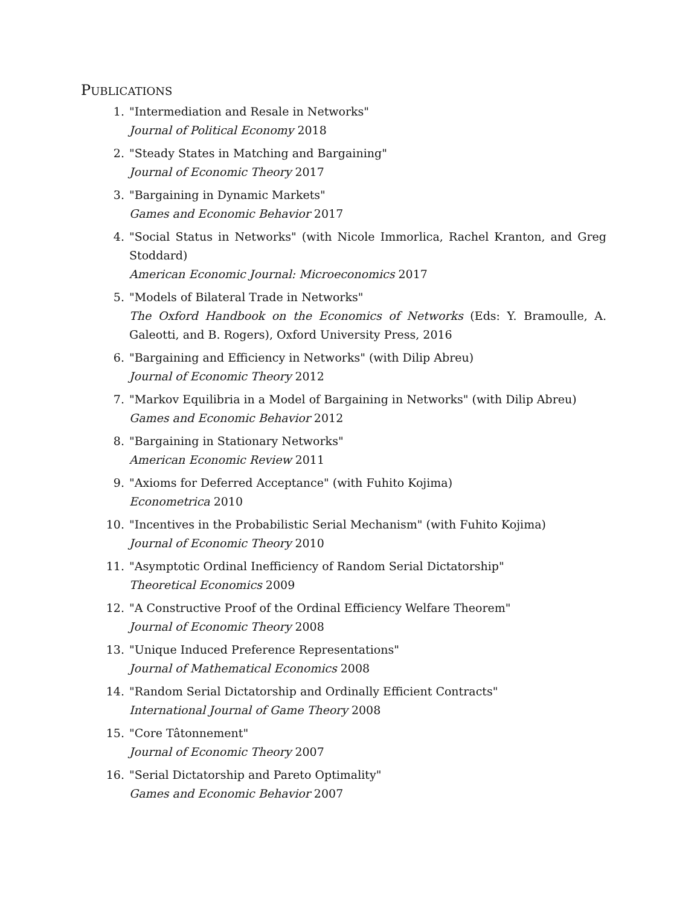PUBLICATIONS
1. "Intermediation and Resale in Networks"
Journal of Political Economy 2018
2. "Steady States in Matching and Bargaining"
Journal of Economic Theory 2017
3. "Bargaining in Dynamic Markets"
Games and Economic Behavior 2017
4. "Social Status in Networks" (with Nicole Immorlica, Rachel Kranton, and Greg Stoddard)
American Economic Journal: Microeconomics 2017
5. "Models of Bilateral Trade in Networks"
The Oxford Handbook on the Economics of Networks (Eds: Y. Bramoulle, A. Galeotti, and B. Rogers), Oxford University Press, 2016
6. "Bargaining and Efficiency in Networks" (with Dilip Abreu)
Journal of Economic Theory 2012
7. "Markov Equilibria in a Model of Bargaining in Networks" (with Dilip Abreu)
Games and Economic Behavior 2012
8. "Bargaining in Stationary Networks"
American Economic Review 2011
9. "Axioms for Deferred Acceptance" (with Fuhito Kojima)
Econometrica 2010
10. "Incentives in the Probabilistic Serial Mechanism" (with Fuhito Kojima)
Journal of Economic Theory 2010
11. "Asymptotic Ordinal Inefficiency of Random Serial Dictatorship"
Theoretical Economics 2009
12. "A Constructive Proof of the Ordinal Efficiency Welfare Theorem"
Journal of Economic Theory 2008
13. "Unique Induced Preference Representations"
Journal of Mathematical Economics 2008
14. "Random Serial Dictatorship and Ordinally Efficient Contracts"
International Journal of Game Theory 2008
15. "Core Tâtonnement"
Journal of Economic Theory 2007
16. "Serial Dictatorship and Pareto Optimality"
Games and Economic Behavior 2007